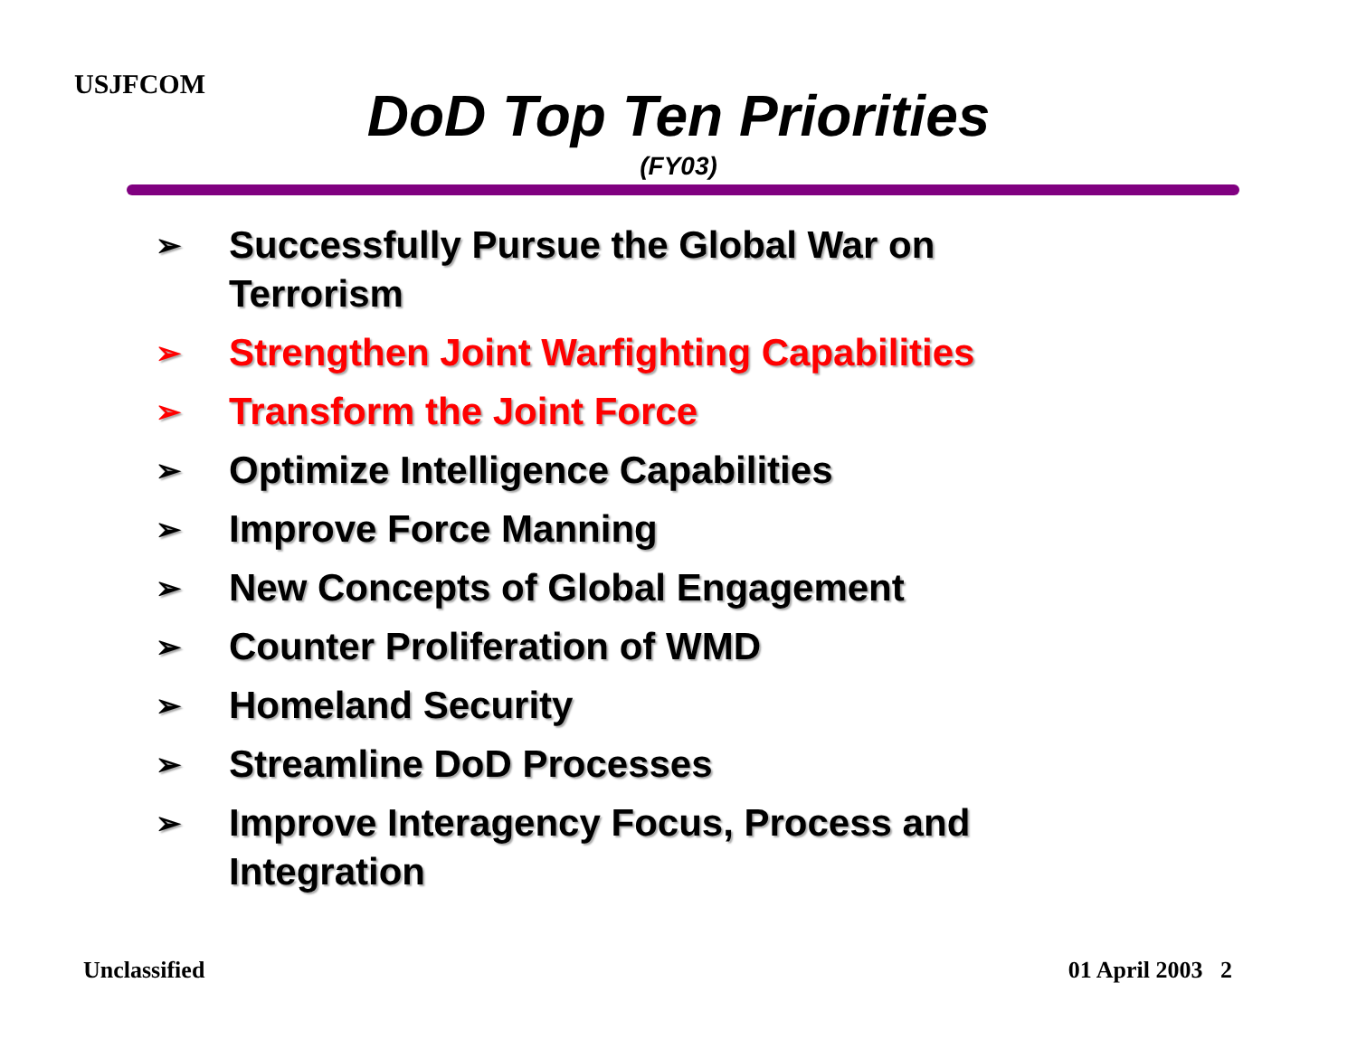USJFCOM
DoD Top Ten Priorities
(FY03)
➢ Successfully Pursue the Global War on Terrorism
➢ Strengthen Joint Warfighting Capabilities
➢ Transform the Joint Force
➢ Optimize Intelligence Capabilities
➢ Improve Force Manning
➢ New Concepts of Global Engagement
➢ Counter Proliferation of WMD
➢ Homeland Security
➢ Streamline DoD Processes
➢ Improve Interagency Focus, Process and Integration
Unclassified 01 April 2003 2